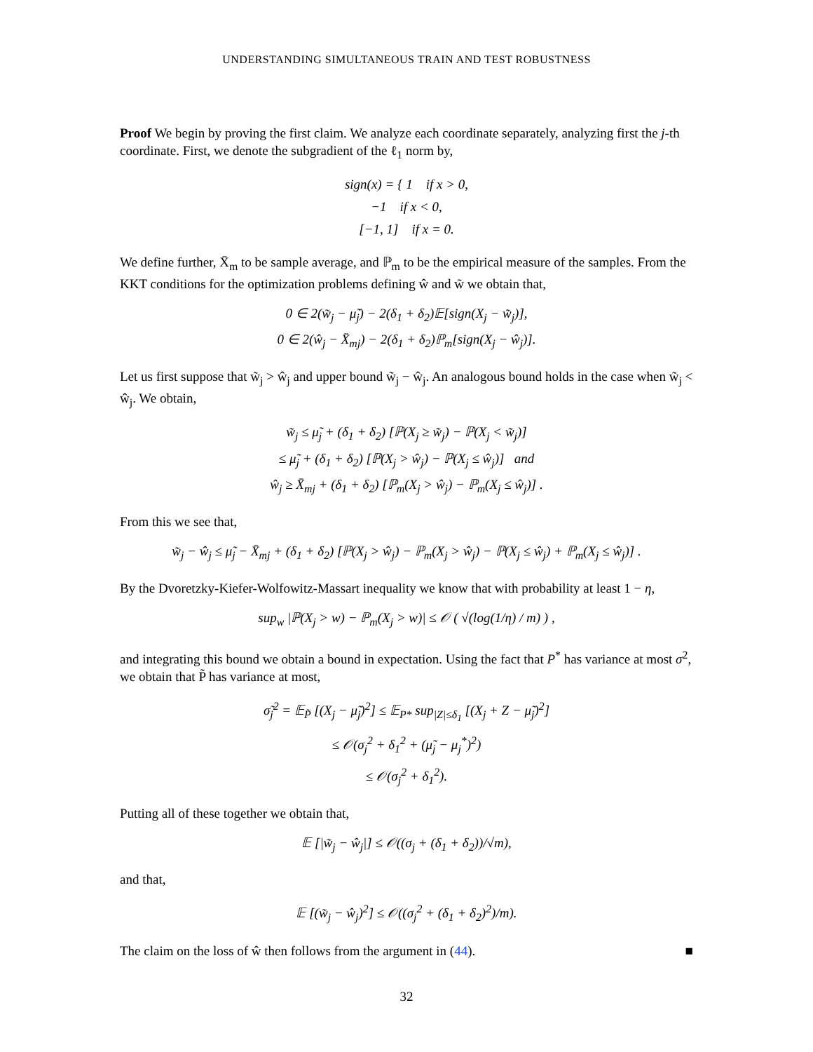UNDERSTANDING SIMULTANEOUS TRAIN AND TEST ROBUSTNESS
Proof We begin by proving the first claim. We analyze each coordinate separately, analyzing first the j-th coordinate. First, we denote the subgradient of the ℓ<sub>1</sub> norm by,
sign(x) = { 1 if x > 0,
−1 if x < 0,
[−1, 1] if x = 0.
We define further, X̄<sub>m</sub> to be sample average, and ℙ<sub>m</sub> to be the empirical measure of the samples. From the KKT conditions for the optimization problems defining ŵ and w̃ we obtain that,
0 ∈ 2(w̃<sub>j</sub> − μ̃<sub>j</sub>) − 2(δ<sub>1</sub> + δ<sub>2</sub>)𝔼[sign(X<sub>j</sub> − w̃<sub>j</sub>)],
0 ∈ 2(ŵ<sub>j</sub> − X̄<sub>mj</sub>) − 2(δ<sub>1</sub> + δ<sub>2</sub>)ℙ<sub>m</sub>[sign(X<sub>j</sub> − ŵ<sub>j</sub>)].
Let us first suppose that w̃<sub>j</sub> > ŵ<sub>j</sub> and upper bound w̃<sub>j</sub> − ŵ<sub>j</sub>. An analogous bound holds in the case when w̃<sub>j</sub> < ŵ<sub>j</sub>. We obtain,
w̃<sub>j</sub> ≤ μ̃<sub>j</sub> + (δ<sub>1</sub> + δ<sub>2</sub>) [ℙ(X<sub>j</sub> ≥ w̃<sub>j</sub>) − ℙ(X<sub>j</sub> < w̃<sub>j</sub>)]
≤ μ̃<sub>j</sub> + (δ<sub>1</sub> + δ<sub>2</sub>) [ℙ(X<sub>j</sub> > ŵ<sub>j</sub>) − ℙ(X<sub>j</sub> ≤ ŵ<sub>j</sub>)] and
ŵ<sub>j</sub> ≥ X̄<sub>mj</sub> + (δ<sub>1</sub> + δ<sub>2</sub>) [ℙ<sub>m</sub>(X<sub>j</sub> > ŵ<sub>j</sub>) − ℙ<sub>m</sub>(X<sub>j</sub> ≤ ŵ<sub>j</sub>)] .
From this we see that,
w̃<sub>j</sub> − ŵ<sub>j</sub> ≤ μ̃<sub>j</sub> − X̄<sub>mj</sub> + (δ<sub>1</sub> + δ<sub>2</sub>) [ℙ(X<sub>j</sub> > ŵ<sub>j</sub>) − ℙ<sub>m</sub>(X<sub>j</sub> > ŵ<sub>j</sub>) − ℙ(X<sub>j</sub> ≤ ŵ<sub>j</sub>) + ℙ<sub>m</sub>(X<sub>j</sub> ≤ ŵ<sub>j</sub>)] .
By the Dvoretzky-Kiefer-Wolfowitz-Massart inequality we know that with probability at least 1 − η,
sup<sub>w</sub> |ℙ(X<sub>j</sub> > w) − ℙ<sub>m</sub>(X<sub>j</sub> > w)| ≤ 𝒪 ( √(log(1/η) / m) ) ,
and integrating this bound we obtain a bound in expectation. Using the fact that P<sup>*</sup> has variance at most σ<sup>2</sup>, we obtain that P̃ has variance at most,
σ̃<sub>j</sub><sup>2</sup> = 𝔼<sub>P̃</sub> [(X<sub>j</sub> − μ̃<sub>j</sub>)<sup>2</sup>] ≤ 𝔼<sub>P*</sub> sup<sub>|Z|≤δ<sub>1</sub></sub> [(X<sub>j</sub> + Z − μ̃<sub>j</sub>)<sup>2</sup>]
≤ 𝒪(σ<sub>j</sub><sup>2</sup> + δ<sub>1</sub><sup>2</sup> + (μ̃<sub>j</sub> − μ<sub>j</sub><sup>*</sup>)<sup>2</sup>)
≤ 𝒪(σ<sub>j</sub><sup>2</sup> + δ<sub>1</sub><sup>2</sup>).
Putting all of these together we obtain that,
𝔼 [|w̃<sub>j</sub> − ŵ<sub>j</sub>|] ≤ 𝒪((σ<sub>j</sub> + (δ<sub>1</sub> + δ<sub>2</sub>))/√m),
and that,
𝔼 [(w̃<sub>j</sub> − ŵ<sub>j</sub>)<sup>2</sup>] ≤ 𝒪((σ<sub>j</sub><sup>2</sup> + (δ<sub>1</sub> + δ<sub>2</sub>)<sup>2</sup>)/m).
The claim on the loss of ŵ then follows from the argument in (44). ■
32